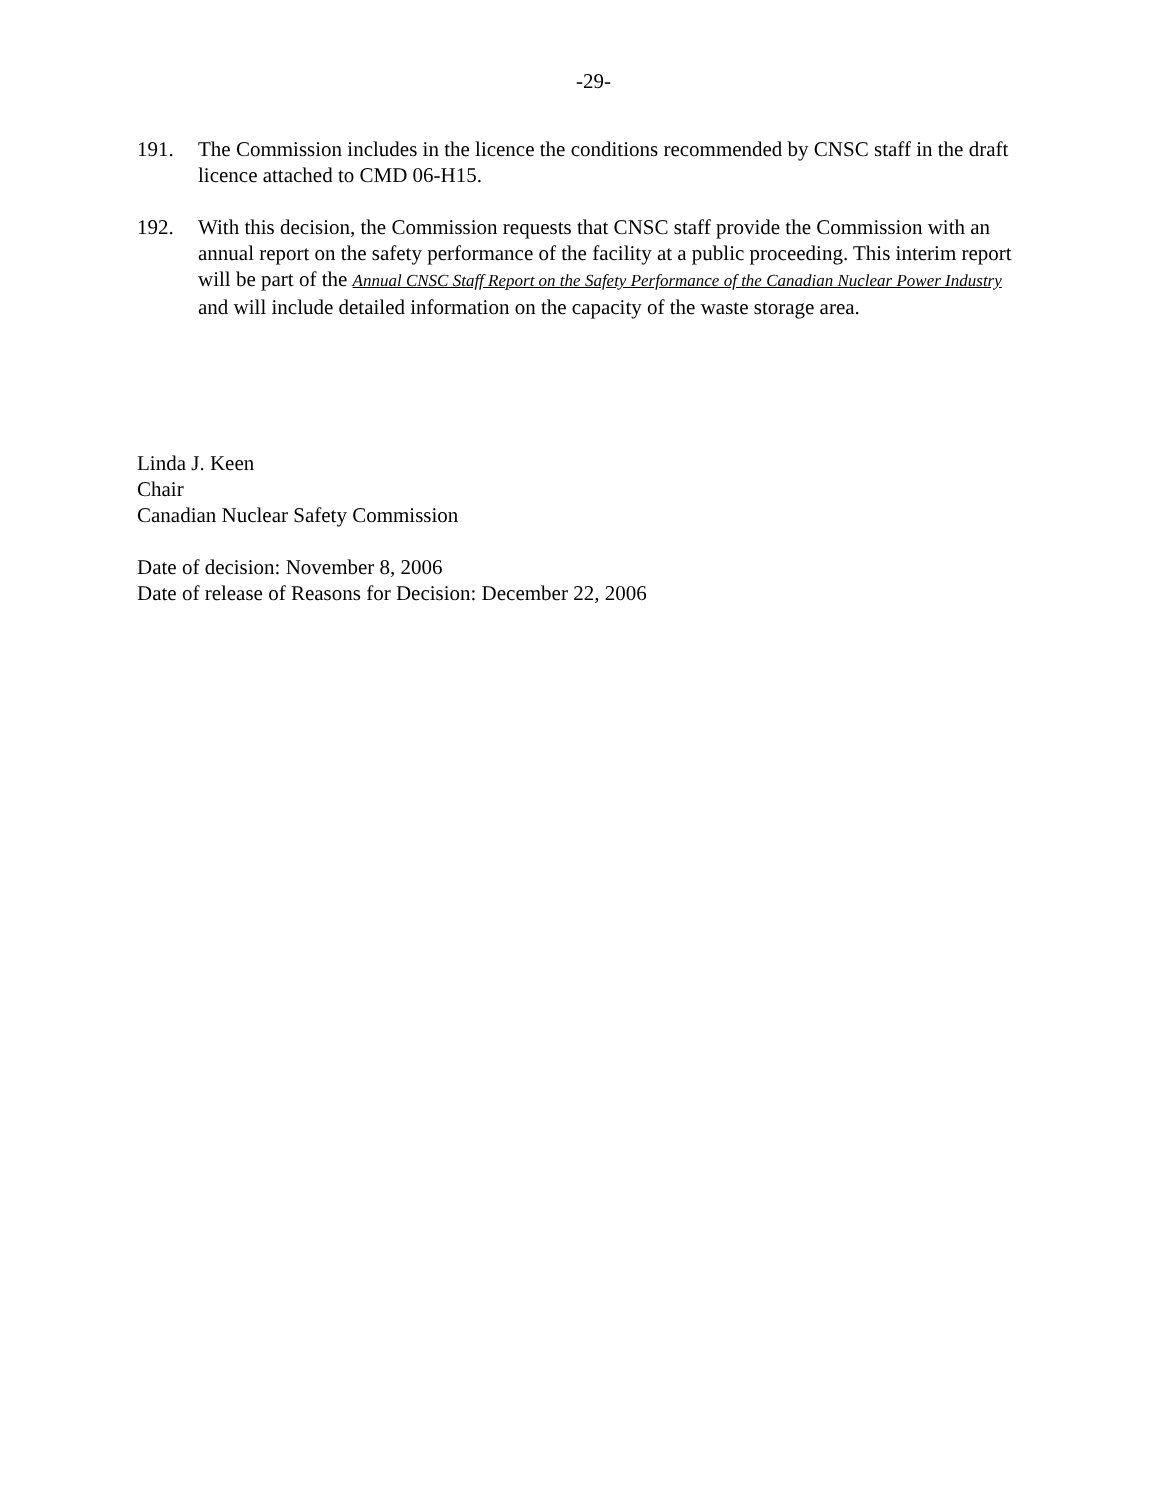-29-
191. The Commission includes in the licence the conditions recommended by CNSC staff in the draft licence attached to CMD 06-H15.
192. With this decision, the Commission requests that CNSC staff provide the Commission with an annual report on the safety performance of the facility at a public proceeding. This interim report will be part of the Annual CNSC Staff Report on the Safety Performance of the Canadian Nuclear Power Industry and will include detailed information on the capacity of the waste storage area.
Linda J. Keen
Chair
Canadian Nuclear Safety Commission
Date of decision: November 8, 2006
Date of release of Reasons for Decision: December 22, 2006